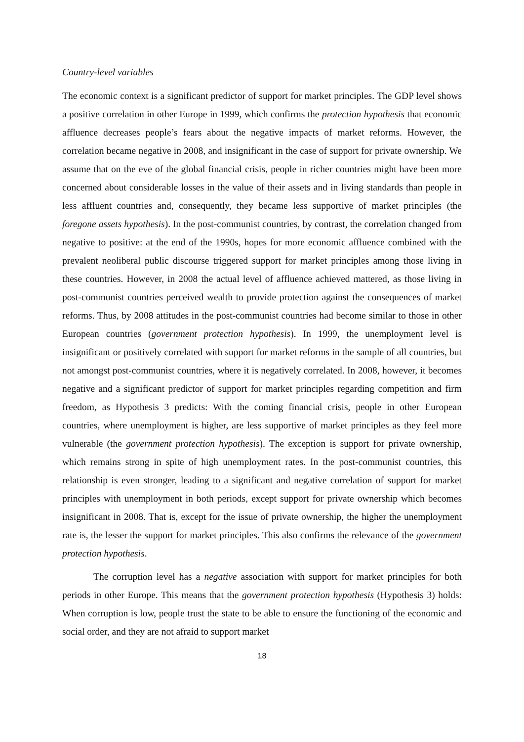Country-level variables
The economic context is a significant predictor of support for market principles. The GDP level shows a positive correlation in other Europe in 1999, which confirms the protection hypothesis that economic affluence decreases people’s fears about the negative impacts of market reforms. However, the correlation became negative in 2008, and insignificant in the case of support for private ownership. We assume that on the eve of the global financial crisis, people in richer countries might have been more concerned about considerable losses in the value of their assets and in living standards than people in less affluent countries and, consequently, they became less supportive of market principles (the foregone assets hypothesis). In the post-communist countries, by contrast, the correlation changed from negative to positive: at the end of the 1990s, hopes for more economic affluence combined with the prevalent neoliberal public discourse triggered support for market principles among those living in these countries. However, in 2008 the actual level of affluence achieved mattered, as those living in post-communist countries perceived wealth to provide protection against the consequences of market reforms. Thus, by 2008 attitudes in the post-communist countries had become similar to those in other European countries (government protection hypothesis). In 1999, the unemployment level is insignificant or positively correlated with support for market reforms in the sample of all countries, but not amongst post-communist countries, where it is negatively correlated. In 2008, however, it becomes negative and a significant predictor of support for market principles regarding competition and firm freedom, as Hypothesis 3 predicts: With the coming financial crisis, people in other European countries, where unemployment is higher, are less supportive of market principles as they feel more vulnerable (the government protection hypothesis). The exception is support for private ownership, which remains strong in spite of high unemployment rates. In the post-communist countries, this relationship is even stronger, leading to a significant and negative correlation of support for market principles with unemployment in both periods, except support for private ownership which becomes insignificant in 2008. That is, except for the issue of private ownership, the higher the unemployment rate is, the lesser the support for market principles. This also confirms the relevance of the government protection hypothesis.
The corruption level has a negative association with support for market principles for both periods in other Europe. This means that the government protection hypothesis (Hypothesis 3) holds: When corruption is low, people trust the state to be able to ensure the functioning of the economic and social order, and they are not afraid to support market
18